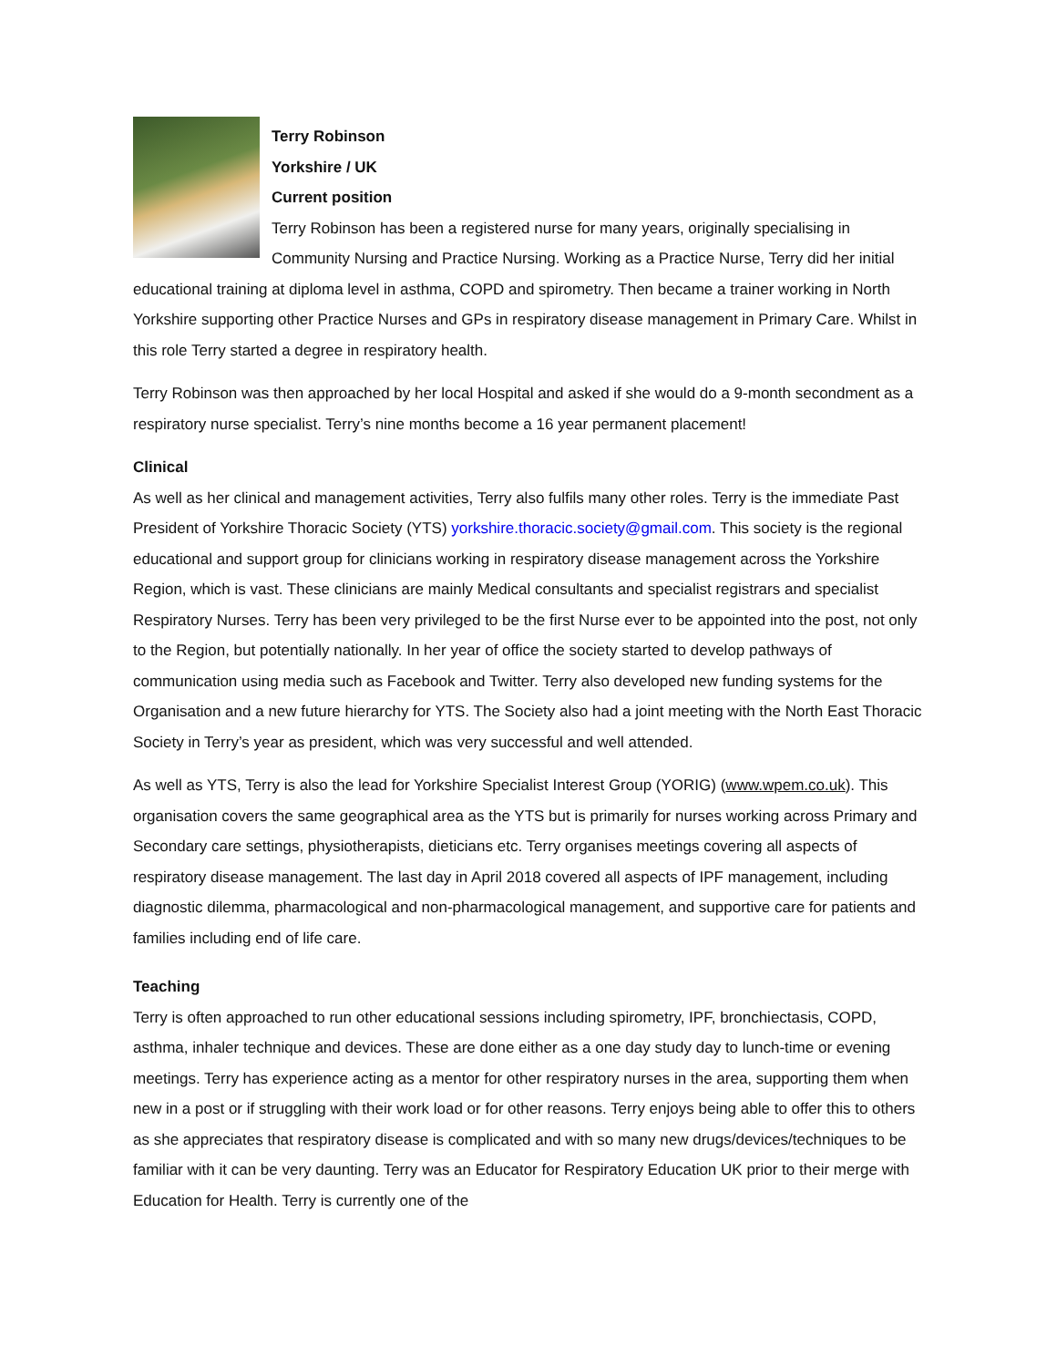Terry Robinson
Yorkshire / UK
Current position
Terry Robinson has been a registered nurse for many years, originally specialising in Community Nursing and Practice Nursing. Working as a Practice Nurse, Terry did her initial educational training at diploma level in asthma, COPD and spirometry. Then became a trainer working in North Yorkshire supporting other Practice Nurses and GPs in respiratory disease management in Primary Care. Whilst in this role Terry started a degree in respiratory health.
Terry Robinson was then approached by her local Hospital and asked if she would do a 9-month secondment as a respiratory nurse specialist. Terry’s nine months become a 16 year permanent placement!
Clinical
As well as her clinical and management activities, Terry also fulfils many other roles. Terry is the immediate Past President of Yorkshire Thoracic Society (YTS) yorkshire.thoracic.society@gmail.com. This society is the regional educational and support group for clinicians working in respiratory disease management across the Yorkshire Region, which is vast. These clinicians are mainly Medical consultants and specialist registrars and specialist Respiratory Nurses. Terry has been very privileged to be the first Nurse ever to be appointed into the post, not only to the Region, but potentially nationally. In her year of office the society started to develop pathways of communication using media such as Facebook and Twitter. Terry also developed new funding systems for the Organisation and a new future hierarchy for YTS. The Society also had a joint meeting with the North East Thoracic Society in Terry’s year as president, which was very successful and well attended.
As well as YTS, Terry is also the lead for Yorkshire Specialist Interest Group (YORIG) (www.wpem.co.uk). This organisation covers the same geographical area as the YTS but is primarily for nurses working across Primary and Secondary care settings, physiotherapists, dieticians etc. Terry organises meetings covering all aspects of respiratory disease management. The last day in April 2018 covered all aspects of IPF management, including diagnostic dilemma, pharmacological and non-pharmacological management, and supportive care for patients and families including end of life care.
Teaching
Terry is often approached to run other educational sessions including spirometry, IPF, bronchiectasis, COPD, asthma, inhaler technique and devices. These are done either as a one day study day to lunch-time or evening meetings. Terry has experience acting as a mentor for other respiratory nurses in the area, supporting them when new in a post or if struggling with their work load or for other reasons. Terry enjoys being able to offer this to others as she appreciates that respiratory disease is complicated and with so many new drugs/devices/techniques to be familiar with it can be very daunting. Terry was an Educator for Respiratory Education UK prior to their merge with Education for Health. Terry is currently one of the